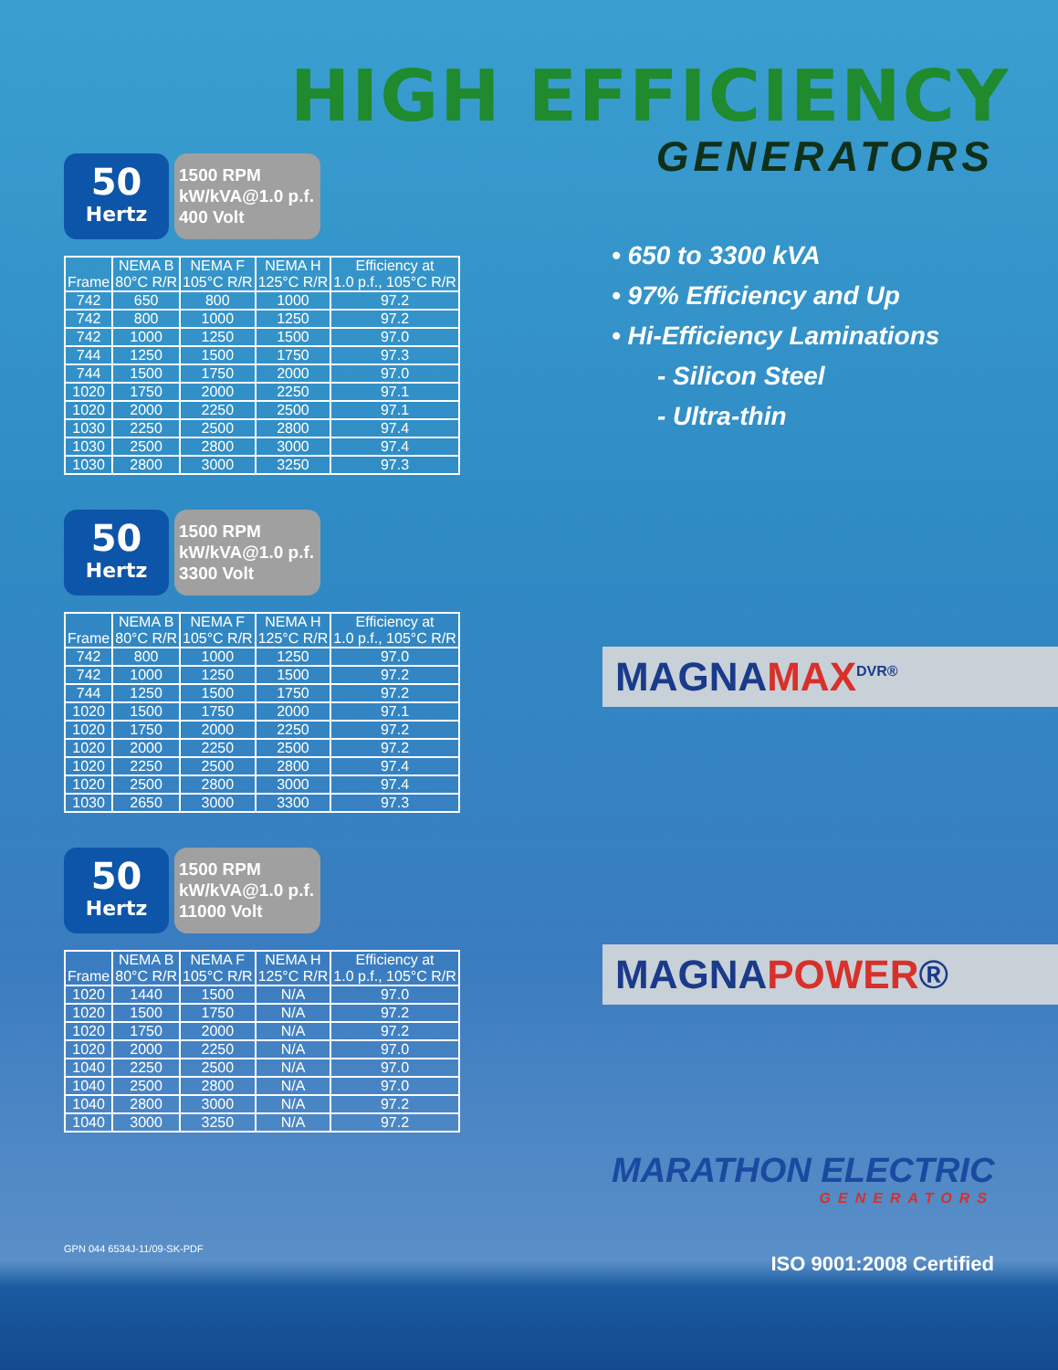HIGH EFFICIENCY
GENERATORS
50
Hertz
1500 RPM
kW/kVA@1.0 p.f.
400 Volt
| Frame | NEMA B 80°C R/R | NEMA F 105°C R/R | NEMA H 125°C R/R | Efficiency at 1.0 p.f., 105°C R/R |
| --- | --- | --- | --- | --- |
| 742 | 650 | 800 | 1000 | 97.2 |
| 742 | 800 | 1000 | 1250 | 97.2 |
| 742 | 1000 | 1250 | 1500 | 97.0 |
| 744 | 1250 | 1500 | 1750 | 97.3 |
| 744 | 1500 | 1750 | 2000 | 97.0 |
| 1020 | 1750 | 2000 | 2250 | 97.1 |
| 1020 | 2000 | 2250 | 2500 | 97.1 |
| 1030 | 2250 | 2500 | 2800 | 97.4 |
| 1030 | 2500 | 2800 | 3000 | 97.4 |
| 1030 | 2800 | 3000 | 3250 | 97.3 |
50
Hertz
1500 RPM
kW/kVA@1.0 p.f.
3300 Volt
| Frame | NEMA B 80°C R/R | NEMA F 105°C R/R | NEMA H 125°C R/R | Efficiency at 1.0 p.f., 105°C R/R |
| --- | --- | --- | --- | --- |
| 742 | 800 | 1000 | 1250 | 97.0 |
| 742 | 1000 | 1250 | 1500 | 97.2 |
| 744 | 1250 | 1500 | 1750 | 97.2 |
| 1020 | 1500 | 1750 | 2000 | 97.1 |
| 1020 | 1750 | 2000 | 2250 | 97.2 |
| 1020 | 2000 | 2250 | 2500 | 97.2 |
| 1020 | 2250 | 2500 | 2800 | 97.4 |
| 1020 | 2500 | 2800 | 3000 | 97.4 |
| 1030 | 2650 | 3000 | 3300 | 97.3 |
50
Hertz
1500 RPM
kW/kVA@1.0 p.f.
11000 Volt
| Frame | NEMA B 80°C R/R | NEMA F 105°C R/R | NEMA H 125°C R/R | Efficiency at 1.0 p.f., 105°C R/R |
| --- | --- | --- | --- | --- |
| 1020 | 1440 | 1500 | N/A | 97.0 |
| 1020 | 1500 | 1750 | N/A | 97.2 |
| 1020 | 1750 | 2000 | N/A | 97.2 |
| 1020 | 2000 | 2250 | N/A | 97.0 |
| 1040 | 2250 | 2500 | N/A | 97.0 |
| 1040 | 2500 | 2800 | N/A | 97.0 |
| 1040 | 2800 | 3000 | N/A | 97.2 |
| 1040 | 3000 | 3250 | N/A | 97.2 |
• 650 to 3300 kVA
• 97% Efficiency and Up
• Hi-Efficiency Laminations
- Silicon Steel
- Ultra-thin
MAGNAMAX<sup>DVR®</sup>
MAGNAPOWER®
MARATHON ELECTRIC
GENERATORS
GPN 044 6534J-11/09-SK-PDF
ISO 9001:2008 Certified